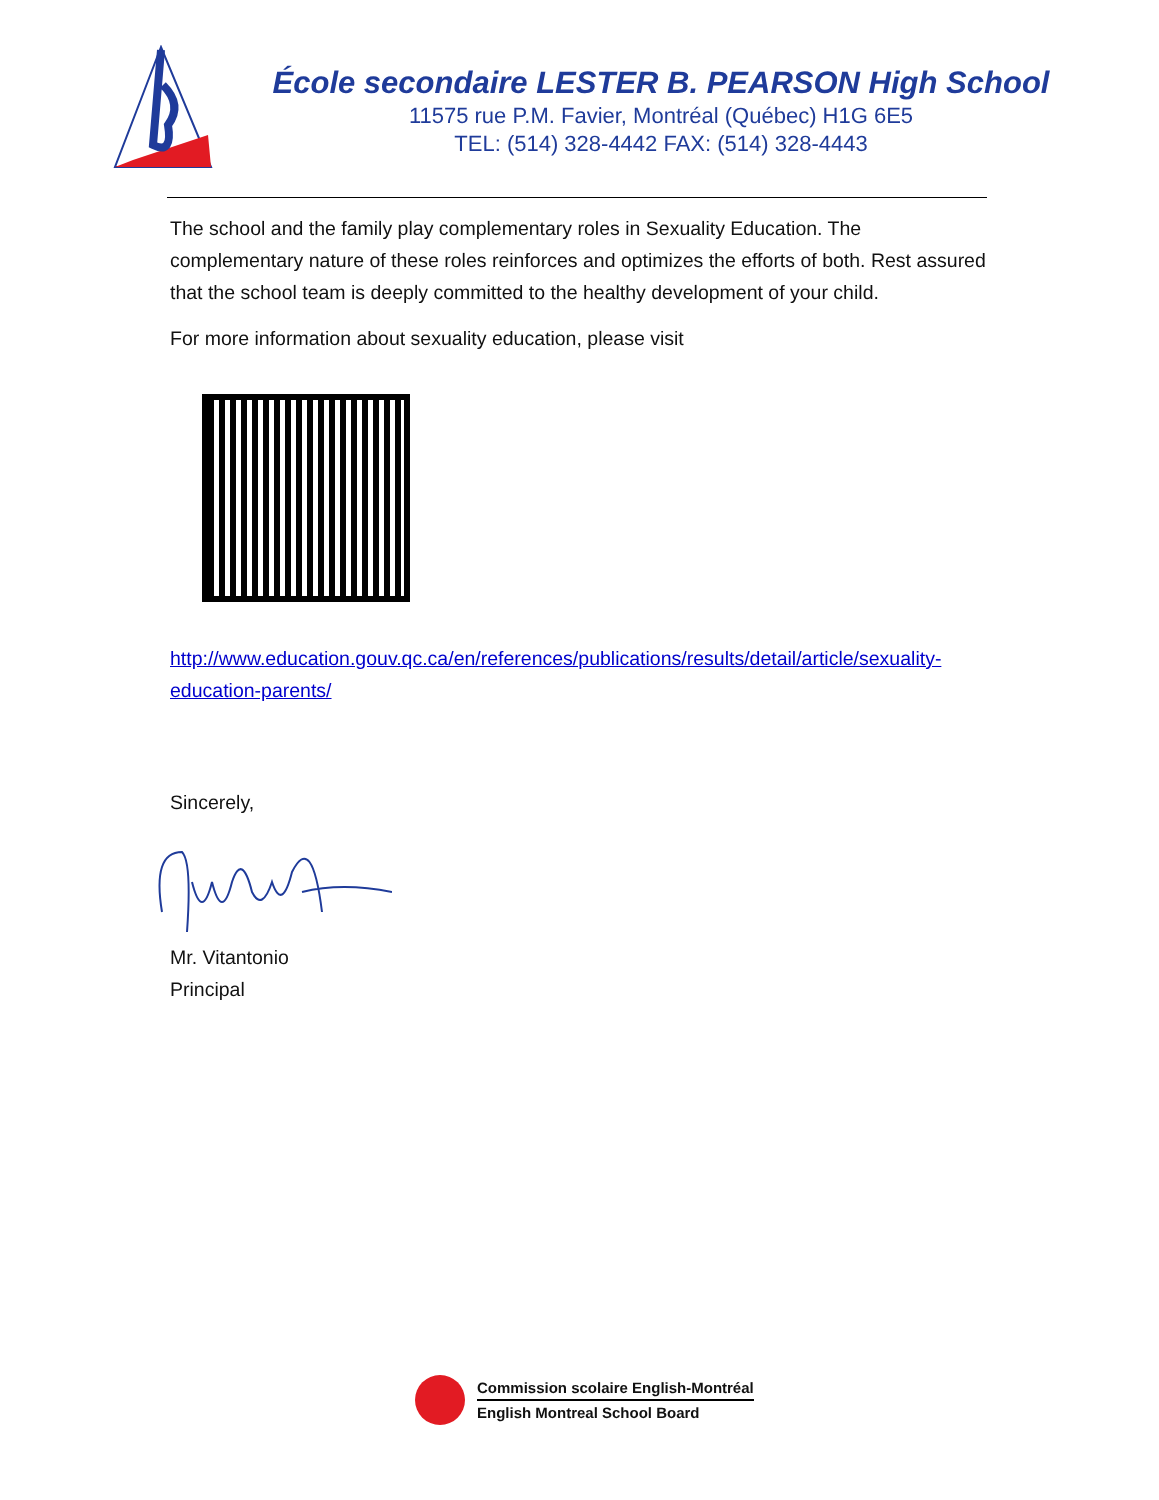École secondaire LESTER B. PEARSON High School
11575 rue P.M. Favier, Montréal (Québec) H1G 6E5
TEL: (514) 328-4442 FAX: (514) 328-4443
The school and the family play complementary roles in Sexuality Education. The complementary nature of these roles reinforces and optimizes the efforts of both. Rest assured that the school team is deeply committed to the healthy development of your child.
For more information about sexuality education, please visit
http://www.education.gouv.qc.ca/en/references/publications/results/detail/article/sexuality-education-parents/
Sincerely,
Mr. Vitantonio
Principal
Commission scolaire English-Montréal
English Montreal School Board